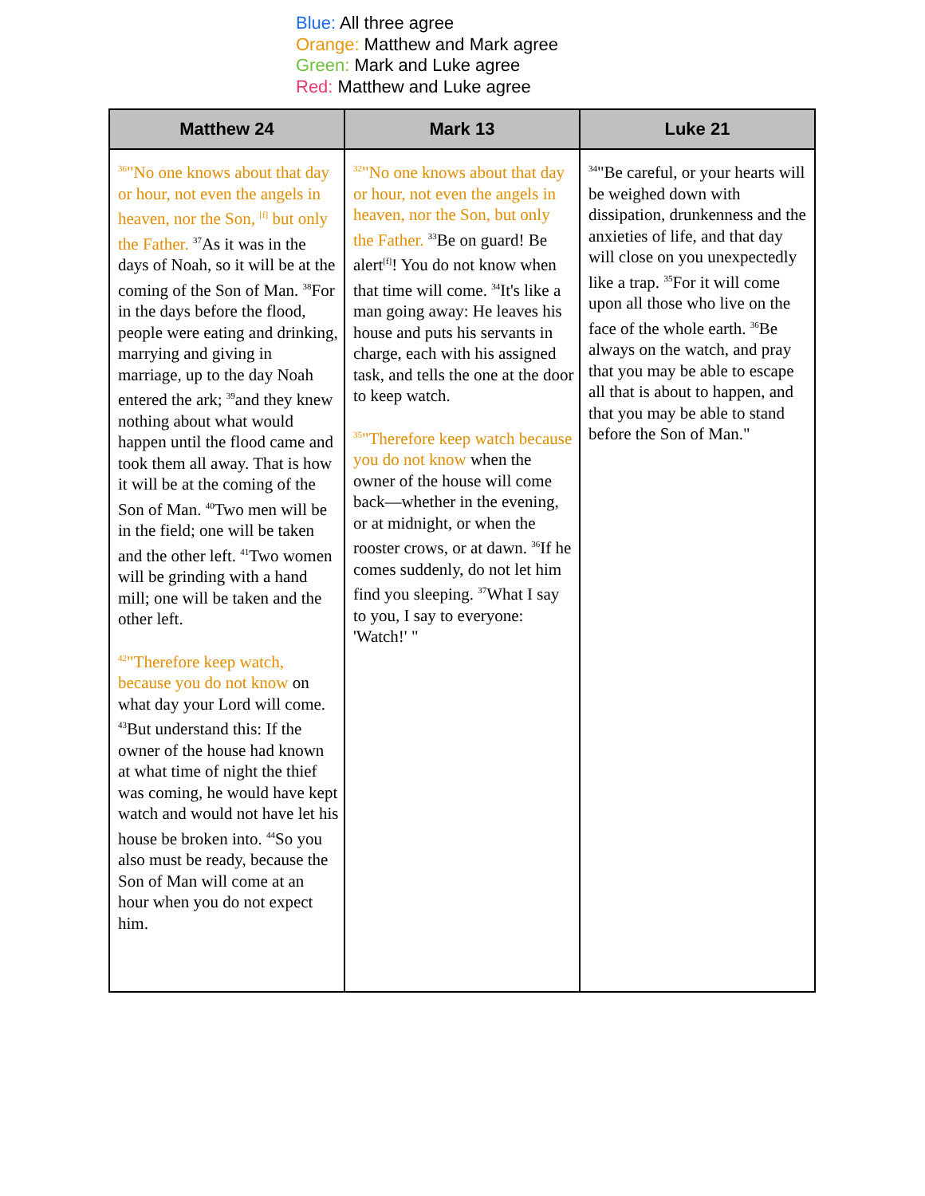Blue: All three agree
Orange: Matthew and Mark agree
Green: Mark and Luke agree
Red: Matthew and Luke agree
| Matthew 24 | Mark 13 | Luke 21 |
| --- | --- | --- |
| <sup>36</sup> "No one knows about that day or hour, not even the angels in heaven, nor the Son, <sup>[f]</sup> but only the Father. <sup>37</sup>As it was in the days of Noah, so it will be at the coming of the Son of Man. <sup>38</sup>For in the days before the flood, people were eating and drinking, marrying and giving in marriage, up to the day Noah entered the ark; <sup>39</sup>and they knew nothing about what would happen until the flood came and took them all away. That is how it will be at the coming of the Son of Man. <sup>40</sup>Two men will be in the field; one will be taken and the other left. <sup>41</sup>Two women will be grinding with a hand mill; one will be taken and the other left. <sup>42</sup> "Therefore keep watch, because you do not know on what day your Lord will come. <sup>43</sup>But understand this: If the owner of the house had known at what time of night the thief was coming, he would have kept watch and would not have let his house be broken into. <sup>44</sup>So you also must be ready, because the Son of Man will come at an hour when you do not expect him. | <sup>32</sup> "No one knows about that day or hour, not even the angels in heaven, nor the Son, but only the Father. <sup>33</sup>Be on guard! Be alert<sup>[f]</sup>! You do not know when that time will come. <sup>34</sup>It's like a man going away: He leaves his house and puts his servants in charge, each with his assigned task, and tells the one at the door to keep watch. <sup>35</sup> "Therefore keep watch because you do not know when the owner of the house will come back—whether in the evening, or at midnight, or when the rooster crows, or at dawn. <sup>36</sup>If he comes suddenly, do not let him find you sleeping. <sup>37</sup>What I say to you, I say to everyone: 'Watch!' " | <sup>34</sup> "Be careful, or your hearts will be weighed down with dissipation, drunkenness and the anxieties of life, and that day will close on you unexpectedly like a trap. <sup>35</sup>For it will come upon all those who live on the face of the whole earth. <sup>36</sup>Be always on the watch, and pray that you may be able to escape all that is about to happen, and that you may be able to stand before the Son of Man." |